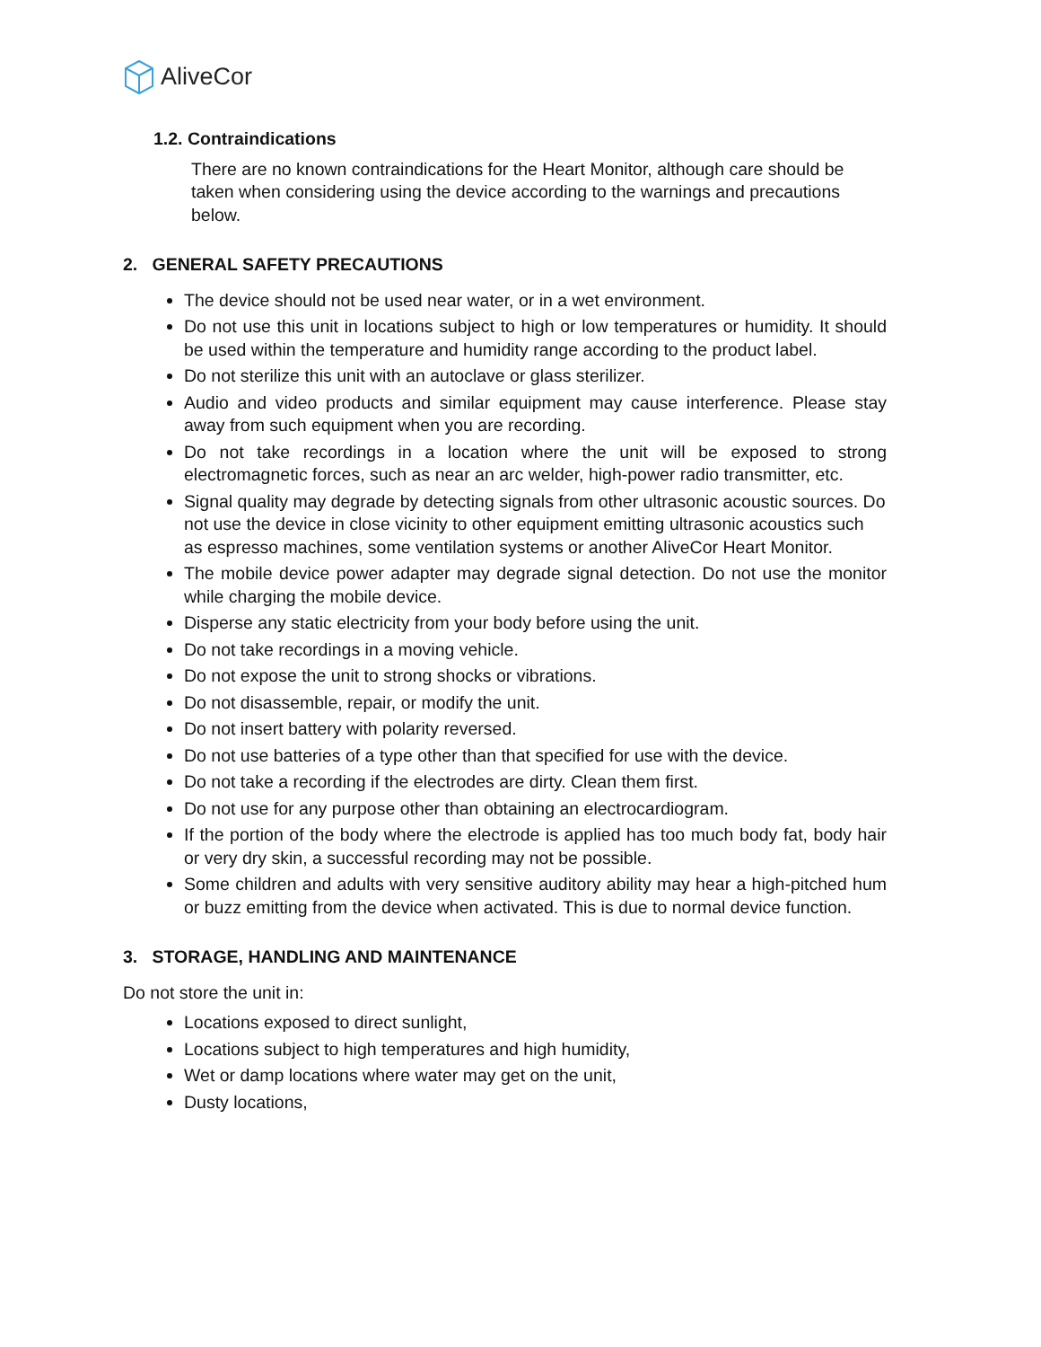AliveCor
1.2. Contraindications
There are no known contraindications for the Heart Monitor, although care should be taken when considering using the device according to the warnings and precautions below.
2. GENERAL SAFETY PRECAUTIONS
The device should not be used near water, or in a wet environment.
Do not use this unit in locations subject to high or low temperatures or humidity. It should be used within the temperature and humidity range according to the product label.
Do not sterilize this unit with an autoclave or glass sterilizer.
Audio and video products and similar equipment may cause interference. Please stay away from such equipment when you are recording.
Do not take recordings in a location where the unit will be exposed to strong electromagnetic forces, such as near an arc welder, high-power radio transmitter, etc.
Signal quality may degrade by detecting signals from other ultrasonic acoustic sources. Do not use the device in close vicinity to other equipment emitting ultrasonic acoustics such as espresso machines, some ventilation systems or another AliveCor Heart Monitor.
The mobile device power adapter may degrade signal detection. Do not use the monitor while charging the mobile device.
Disperse any static electricity from your body before using the unit.
Do not take recordings in a moving vehicle.
Do not expose the unit to strong shocks or vibrations.
Do not disassemble, repair, or modify the unit.
Do not insert battery with polarity reversed.
Do not use batteries of a type other than that specified for use with the device.
Do not take a recording if the electrodes are dirty. Clean them first.
Do not use for any purpose other than obtaining an electrocardiogram.
If the portion of the body where the electrode is applied has too much body fat, body hair or very dry skin, a successful recording may not be possible.
Some children and adults with very sensitive auditory ability may hear a high-pitched hum or buzz emitting from the device when activated. This is due to normal device function.
3. STORAGE, HANDLING AND MAINTENANCE
Do not store the unit in:
Locations exposed to direct sunlight,
Locations subject to high temperatures and high humidity,
Wet or damp locations where water may get on the unit,
Dusty locations,